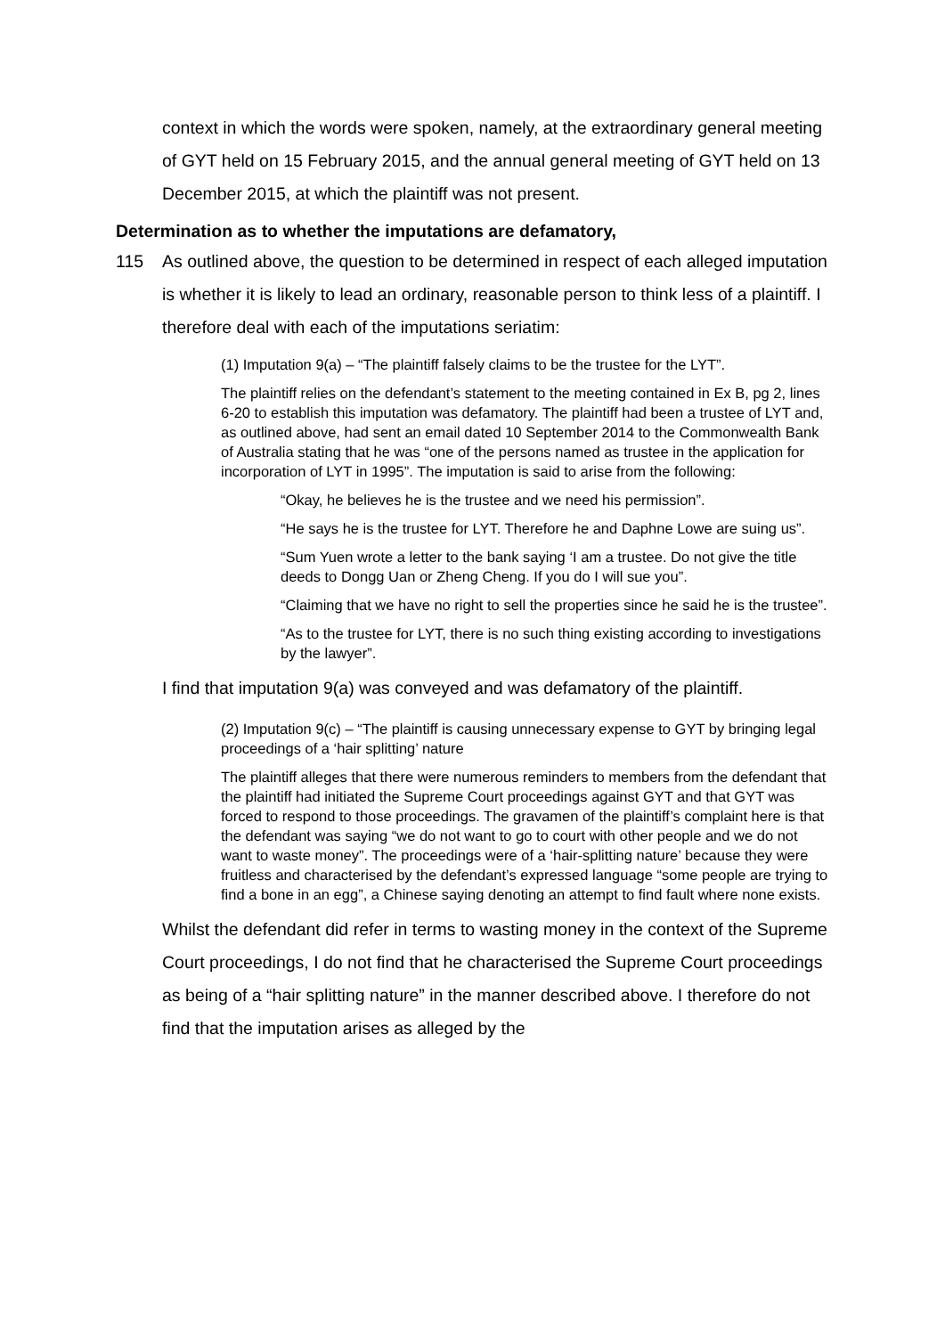context in which the words were spoken, namely, at the extraordinary general meeting of GYT held on 15 February 2015, and the annual general meeting of GYT held on 13 December 2015, at which the plaintiff was not present.
Determination as to whether the imputations are defamatory,
115 As outlined above, the question to be determined in respect of each alleged imputation is whether it is likely to lead an ordinary, reasonable person to think less of a plaintiff. I therefore deal with each of the imputations seriatim:
(1) Imputation 9(a) – “The plaintiff falsely claims to be the trustee for the LYT”.
The plaintiff relies on the defendant’s statement to the meeting contained in Ex B, pg 2, lines 6-20 to establish this imputation was defamatory. The plaintiff had been a trustee of LYT and, as outlined above, had sent an email dated 10 September 2014 to the Commonwealth Bank of Australia stating that he was “one of the persons named as trustee in the application for incorporation of LYT in 1995”. The imputation is said to arise from the following:
“Okay, he believes he is the trustee and we need his permission”.
“He says he is the trustee for LYT. Therefore he and Daphne Lowe are suing us”.
“Sum Yuen wrote a letter to the bank saying ‘I am a trustee. Do not give the title deeds to Dongg Uan or Zheng Cheng. If you do I will sue you”.
“Claiming that we have no right to sell the properties since he said he is the trustee”.
“As to the trustee for LYT, there is no such thing existing according to investigations by the lawyer”.
I find that imputation 9(a) was conveyed and was defamatory of the plaintiff.
(2) Imputation 9(c) – “The plaintiff is causing unnecessary expense to GYT by bringing legal proceedings of a ‘hair splitting’ nature
The plaintiff alleges that there were numerous reminders to members from the defendant that the plaintiff had initiated the Supreme Court proceedings against GYT and that GYT was forced to respond to those proceedings. The gravamen of the plaintiff’s complaint here is that the defendant was saying “we do not want to go to court with other people and we do not want to waste money”. The proceedings were of a ‘hair-splitting nature’ because they were fruitless and characterised by the defendant’s expressed language “some people are trying to find a bone in an egg”, a Chinese saying denoting an attempt to find fault where none exists.
Whilst the defendant did refer in terms to wasting money in the context of the Supreme Court proceedings, I do not find that he characterised the Supreme Court proceedings as being of a “hair splitting nature” in the manner described above. I therefore do not find that the imputation arises as alleged by the